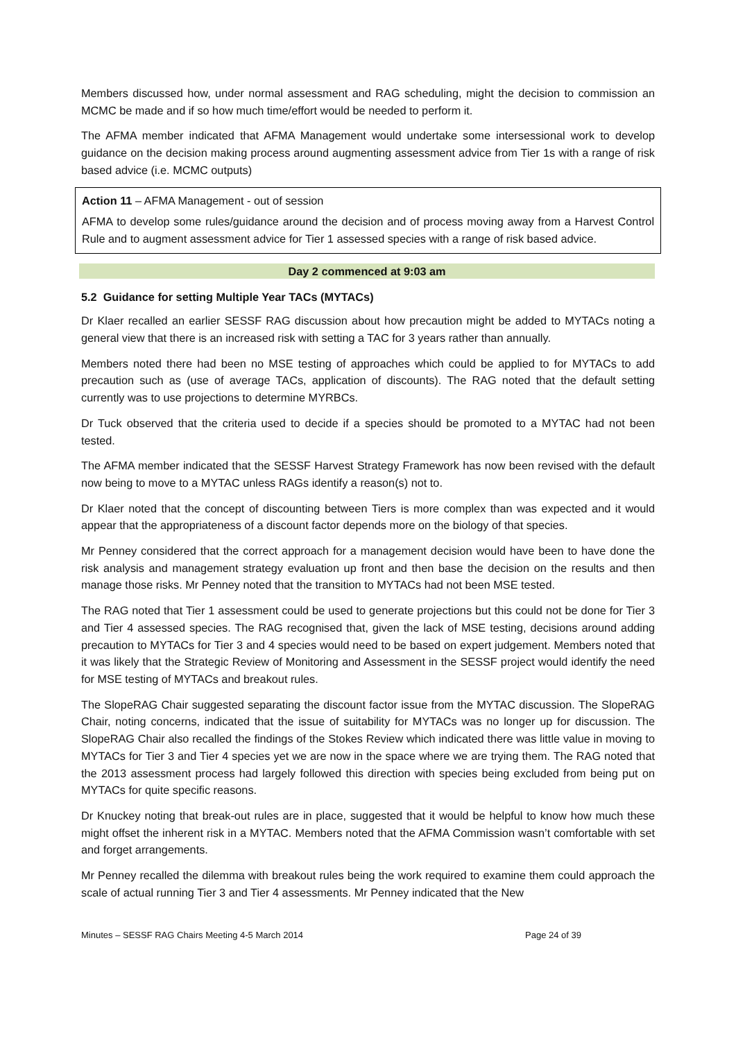Members discussed how, under normal assessment and RAG scheduling, might the decision to commission an MCMC be made and if so how much time/effort would be needed to perform it.
The AFMA member indicated that AFMA Management would undertake some intersessional work to develop guidance on the decision making process around augmenting assessment advice from Tier 1s with a range of risk based advice (i.e. MCMC outputs)
Action 11 – AFMA Management - out of session
AFMA to develop some rules/guidance around the decision and of process moving away from a Harvest Control Rule and to augment assessment advice for Tier 1 assessed species with a range of risk based advice.
Day 2 commenced at 9:03 am
5.2 Guidance for setting Multiple Year TACs (MYTACs)
Dr Klaer recalled an earlier SESSF RAG discussion about how precaution might be added to MYTACs noting a general view that there is an increased risk with setting a TAC for 3 years rather than annually.
Members noted there had been no MSE testing of approaches which could be applied to for MYTACs to add precaution such as (use of average TACs, application of discounts). The RAG noted that the default setting currently was to use projections to determine MYRBCs.
Dr Tuck observed that the criteria used to decide if a species should be promoted to a MYTAC had not been tested.
The AFMA member indicated that the SESSF Harvest Strategy Framework has now been revised with the default now being to move to a MYTAC unless RAGs identify a reason(s) not to.
Dr Klaer noted that the concept of discounting between Tiers is more complex than was expected and it would appear that the appropriateness of a discount factor depends more on the biology of that species.
Mr Penney considered that the correct approach for a management decision would have been to have done the risk analysis and management strategy evaluation up front and then base the decision on the results and then manage those risks. Mr Penney noted that the transition to MYTACs had not been MSE tested.
The RAG noted that Tier 1 assessment could be used to generate projections but this could not be done for Tier 3 and Tier 4 assessed species. The RAG recognised that, given the lack of MSE testing, decisions around adding precaution to MYTACs for Tier 3 and 4 species would need to be based on expert judgement. Members noted that it was likely that the Strategic Review of Monitoring and Assessment in the SESSF project would identify the need for MSE testing of MYTACs and breakout rules.
The SlopeRAG Chair suggested separating the discount factor issue from the MYTAC discussion. The SlopeRAG Chair, noting concerns, indicated that the issue of suitability for MYTACs was no longer up for discussion. The SlopeRAG Chair also recalled the findings of the Stokes Review which indicated there was little value in moving to MYTACs for Tier 3 and Tier 4 species yet we are now in the space where we are trying them. The RAG noted that the 2013 assessment process had largely followed this direction with species being excluded from being put on MYTACs for quite specific reasons.
Dr Knuckey noting that break-out rules are in place, suggested that it would be helpful to know how much these might offset the inherent risk in a MYTAC. Members noted that the AFMA Commission wasn’t comfortable with set and forget arrangements.
Mr Penney recalled the dilemma with breakout rules being the work required to examine them could approach the scale of actual running Tier 3 and Tier 4 assessments. Mr Penney indicated that the New
Minutes – SESSF RAG Chairs Meeting 4-5 March 2014 Page 24 of 39